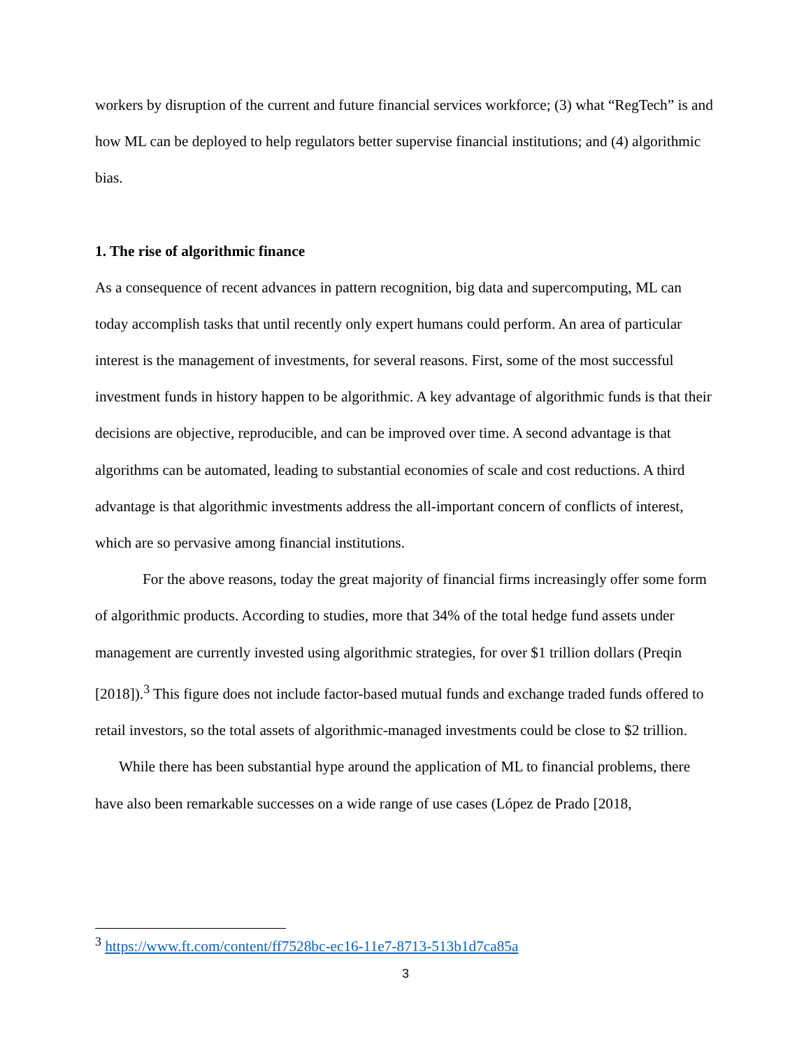workers by disruption of the current and future financial services workforce; (3) what “RegTech” is and how ML can be deployed to help regulators better supervise financial institutions; and (4) algorithmic bias.
1. The rise of algorithmic finance
As a consequence of recent advances in pattern recognition, big data and supercomputing, ML can today accomplish tasks that until recently only expert humans could perform. An area of particular interest is the management of investments, for several reasons. First, some of the most successful investment funds in history happen to be algorithmic. A key advantage of algorithmic funds is that their decisions are objective, reproducible, and can be improved over time. A second advantage is that algorithms can be automated, leading to substantial economies of scale and cost reductions. A third advantage is that algorithmic investments address the all-important concern of conflicts of interest, which are so pervasive among financial institutions.
For the above reasons, today the great majority of financial firms increasingly offer some form of algorithmic products. According to studies, more that 34% of the total hedge fund assets under management are currently invested using algorithmic strategies, for over $1 trillion dollars (Preqin [2018]).<sup>3</sup> This figure does not include factor-based mutual funds and exchange traded funds offered to retail investors, so the total assets of algorithmic-managed investments could be close to $2 trillion.
While there has been substantial hype around the application of ML to financial problems, there have also been remarkable successes on a wide range of use cases (López de Prado [2018,
<sup>3</sup> https://www.ft.com/content/ff7528bc-ec16-11e7-8713-513b1d7ca85a
3